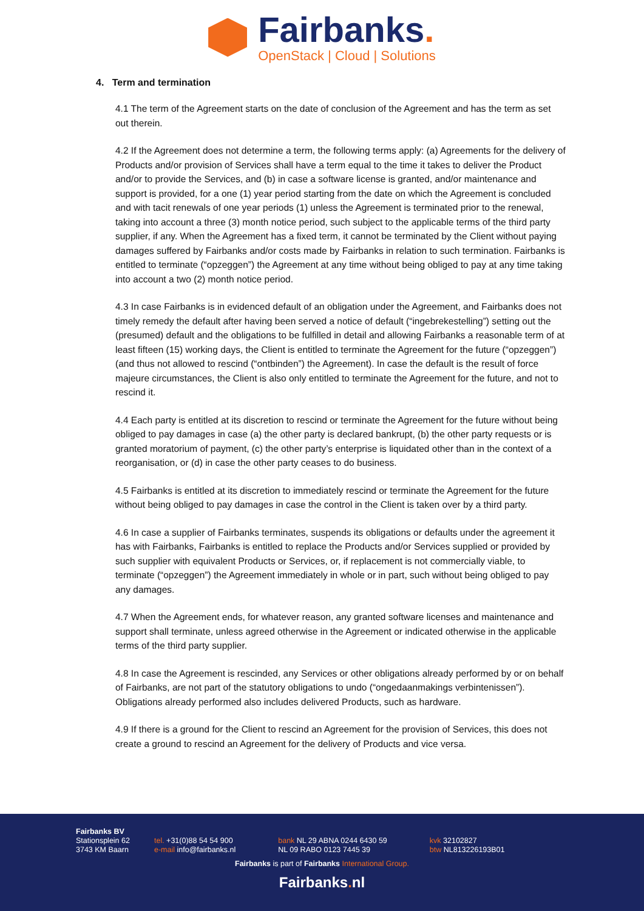Fairbanks.
OpenStack | Cloud | Solutions
4. Term and termination
4.1 The term of the Agreement starts on the date of conclusion of the Agreement and has the term as set out therein.
4.2 If the Agreement does not determine a term, the following terms apply: (a) Agreements for the delivery of Products and/or provision of Services shall have a term equal to the time it takes to deliver the Product and/or to provide the Services, and (b) in case a software license is granted, and/or maintenance and support is provided, for a one (1) year period starting from the date on which the Agreement is concluded and with tacit renewals of one year periods (1) unless the Agreement is terminated prior to the renewal, taking into account a three (3) month notice period, such subject to the applicable terms of the third party supplier, if any. When the Agreement has a fixed term, it cannot be terminated by the Client without paying damages suffered by Fairbanks and/or costs made by Fairbanks in relation to such termination. Fairbanks is entitled to terminate (“opzeggen”) the Agreement at any time without being obliged to pay at any time taking into account a two (2) month notice period.
4.3 In case Fairbanks is in evidenced default of an obligation under the Agreement, and Fairbanks does not timely remedy the default after having been served a notice of default (“ingebrekestelling”) setting out the (presumed) default and the obligations to be fulfilled in detail and allowing Fairbanks a reasonable term of at least fifteen (15) working days, the Client is entitled to terminate the Agreement for the future (“opzeggen”) (and thus not allowed to rescind (“ontbinden”) the Agreement). In case the default is the result of force majeure circumstances, the Client is also only entitled to terminate the Agreement for the future, and not to rescind it.
4.4 Each party is entitled at its discretion to rescind or terminate the Agreement for the future without being obliged to pay damages in case (a) the other party is declared bankrupt, (b) the other party requests or is granted moratorium of payment, (c) the other party’s enterprise is liquidated other than in the context of a reorganisation, or (d) in case the other party ceases to do business.
4.5 Fairbanks is entitled at its discretion to immediately rescind or terminate the Agreement for the future without being obliged to pay damages in case the control in the Client is taken over by a third party.
4.6 In case a supplier of Fairbanks terminates, suspends its obligations or defaults under the agreement it has with Fairbanks, Fairbanks is entitled to replace the Products and/or Services supplied or provided by such supplier with equivalent Products or Services, or, if replacement is not commercially viable, to terminate (“opzeggen”) the Agreement immediately in whole or in part, such without being obliged to pay any damages.
4.7 When the Agreement ends, for whatever reason, any granted software licenses and maintenance and support shall terminate, unless agreed otherwise in the Agreement or indicated otherwise in the applicable terms of the third party supplier.
4.8 In case the Agreement is rescinded, any Services or other obligations already performed by or on behalf of Fairbanks, are not part of the statutory obligations to undo (“ongedaanmakings verbintenissen”). Obligations already performed also includes delivered Products, such as hardware.
4.9 If there is a ground for the Client to rescind an Agreement for the provision of Services, this does not create a ground to rescind an Agreement for the delivery of Products and vice versa.
Fairbanks BV
Stationsplein 62
3743 KM Baarn
tel. +31(0)88 54 54 900
e-mail info@fairbanks.nl
bank NL 29 ABNA 0244 6430 59
NL 09 RABO 0123 7445 39
kvk 32102827
btw NL813226193B01
Fairbanks is part of Fairbanks International Group.
Fairbanks. nl